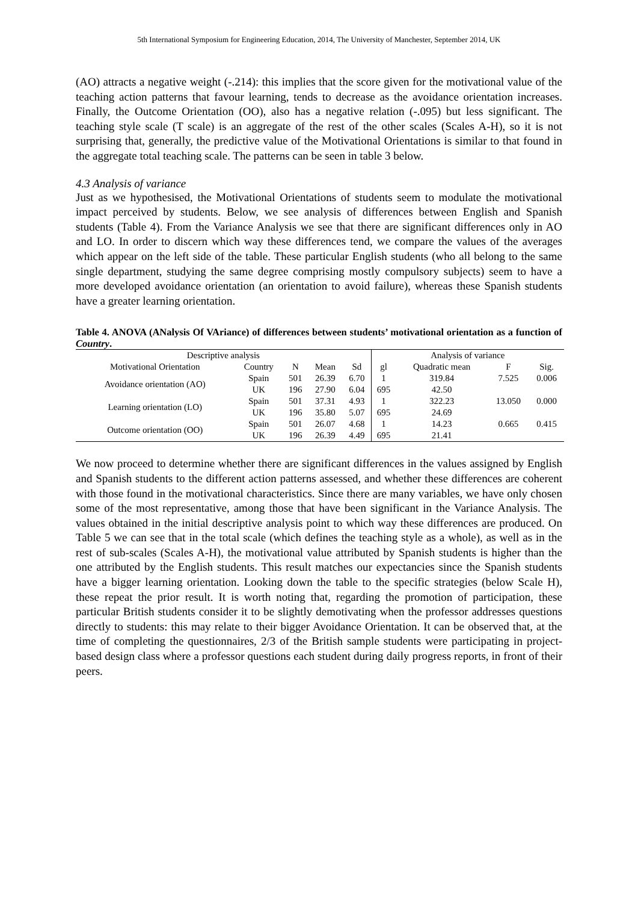5th International Symposium for Engineering Education, 2014, The University of Manchester, September 2014, UK
(AO) attracts a negative weight (-.214): this implies that the score given for the motivational value of the teaching action patterns that favour learning, tends to decrease as the avoidance orientation increases. Finally, the Outcome Orientation (OO), also has a negative relation (-.095) but less significant. The teaching style scale (T scale) is an aggregate of the rest of the other scales (Scales A-H), so it is not surprising that, generally, the predictive value of the Motivational Orientations is similar to that found in the aggregate total teaching scale. The patterns can be seen in table 3 below.
4.3 Analysis of variance
Just as we hypothesised, the Motivational Orientations of students seem to modulate the motivational impact perceived by students. Below, we see analysis of differences between English and Spanish students (Table 4). From the Variance Analysis we see that there are significant differences only in AO and LO. In order to discern which way these differences tend, we compare the values of the averages which appear on the left side of the table. These particular English students (who all belong to the same single department, studying the same degree comprising mostly compulsory subjects) seem to have a more developed avoidance orientation (an orientation to avoid failure), whereas these Spanish students have a greater learning orientation.
Table 4. ANOVA (ANalysis Of VAriance) of differences between students’ motivational orientation as a function of Country.
| Descriptive analysis | | | | | Analysis of variance | | | |
| --- | --- | --- | --- | --- | --- | --- | --- | --- |
| Motivational Orientation | Country | N | Mean | Sd | gl | Quadratic mean | F | Sig. |
| Avoidance orientation (AO) | Spain | 501 | 26.39 | 6.70 | 1 | 319.84 | 7.525 | 0.006 |
| | UK | 196 | 27.90 | 6.04 | 695 | 42.50 | | |
| Learning orientation (LO) | Spain | 501 | 37.31 | 4.93 | 1 | 322.23 | 13.050 | 0.000 |
| | UK | 196 | 35.80 | 5.07 | 695 | 24.69 | | |
| Outcome orientation (OO) | Spain | 501 | 26.07 | 4.68 | 1 | 14.23 | 0.665 | 0.415 |
| | UK | 196 | 26.39 | 4.49 | 695 | 21.41 | | |
We now proceed to determine whether there are significant differences in the values assigned by English and Spanish students to the different action patterns assessed, and whether these differences are coherent with those found in the motivational characteristics. Since there are many variables, we have only chosen some of the most representative, among those that have been significant in the Variance Analysis. The values obtained in the initial descriptive analysis point to which way these differences are produced. On Table 5 we can see that in the total scale (which defines the teaching style as a whole), as well as in the rest of sub-scales (Scales A-H), the motivational value attributed by Spanish students is higher than the one attributed by the English students. This result matches our expectancies since the Spanish students have a bigger learning orientation. Looking down the table to the specific strategies (below Scale H), these repeat the prior result. It is worth noting that, regarding the promotion of participation, these particular British students consider it to be slightly demotivating when the professor addresses questions directly to students: this may relate to their bigger Avoidance Orientation. It can be observed that, at the time of completing the questionnaires, 2/3 of the British sample students were participating in project-based design class where a professor questions each student during daily progress reports, in front of their peers.